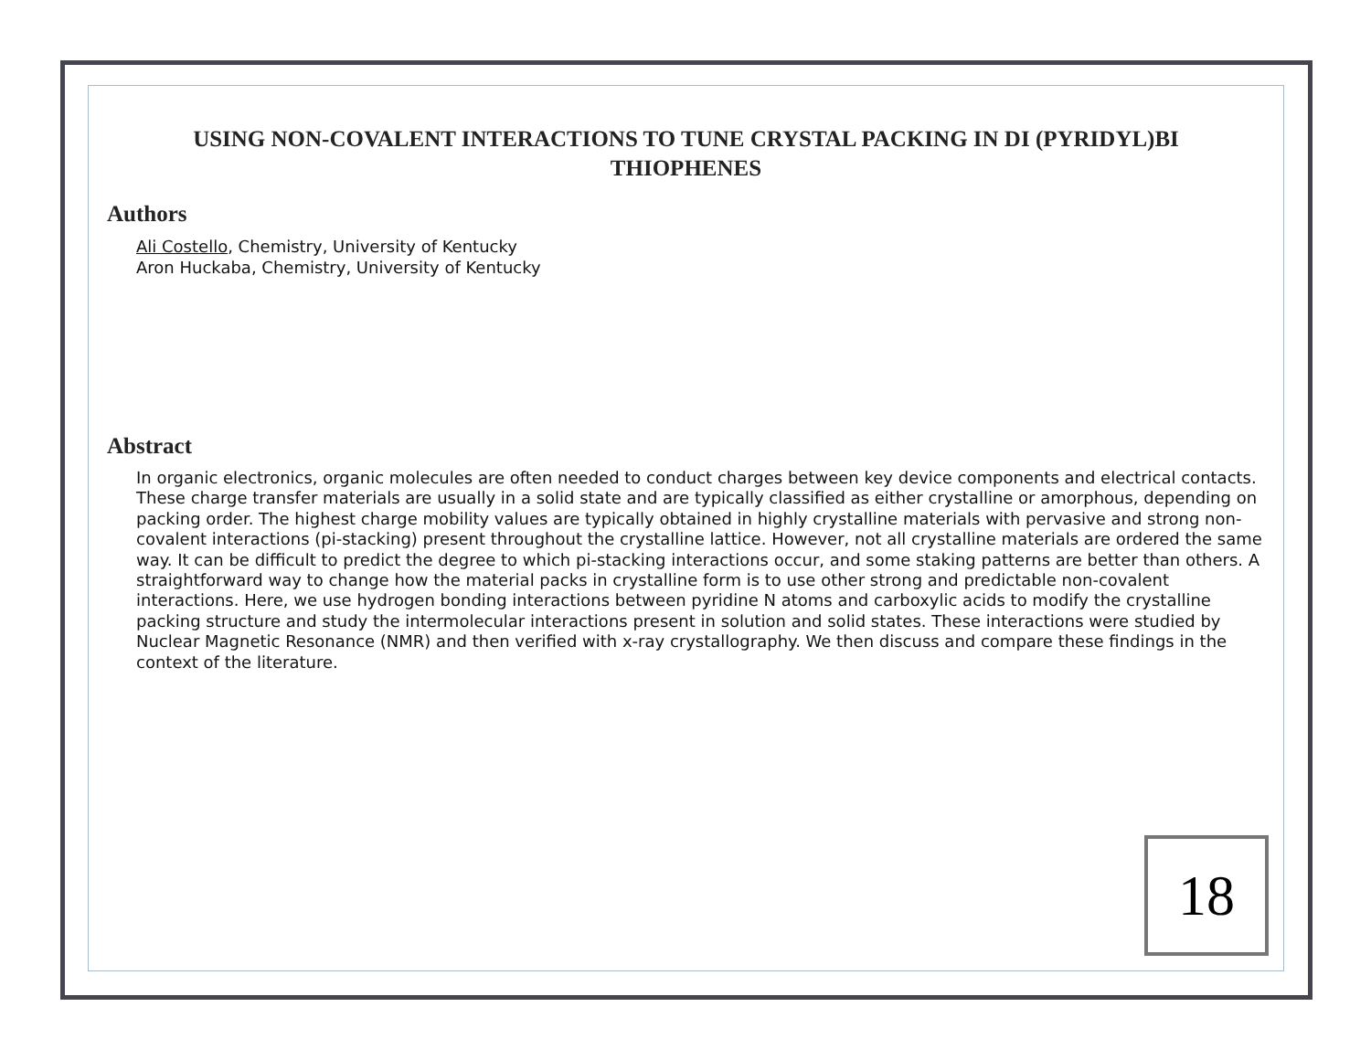USING NON-COVALENT INTERACTIONS TO TUNE CRYSTAL PACKING IN DI (PYRIDYL)BI THIOPHENES
Authors
Ali Costello, Chemistry, University of Kentucky
Aron Huckaba, Chemistry, University of Kentucky
Abstract
In organic electronics, organic molecules are often needed to conduct charges between key device components and electrical contacts. These charge transfer materials are usually in a solid state and are typically classified as either crystalline or amorphous, depending on packing order. The highest charge mobility values are typically obtained in highly crystalline materials with pervasive and strong non-covalent interactions (pi-stacking) present throughout the crystalline lattice. However, not all crystalline materials are ordered the same way. It can be difficult to predict the degree to which pi-stacking interactions occur, and some staking patterns are better than others. A straightforward way to change how the material packs in crystalline form is to use other strong and predictable non-covalent interactions. Here, we use hydrogen bonding interactions between pyridine N atoms and carboxylic acids to modify the crystalline packing structure and study the intermolecular interactions present in solution and solid states. These interactions were studied by Nuclear Magnetic Resonance (NMR) and then verified with x-ray crystallography. We then discuss and compare these findings in the context of the literature.
18